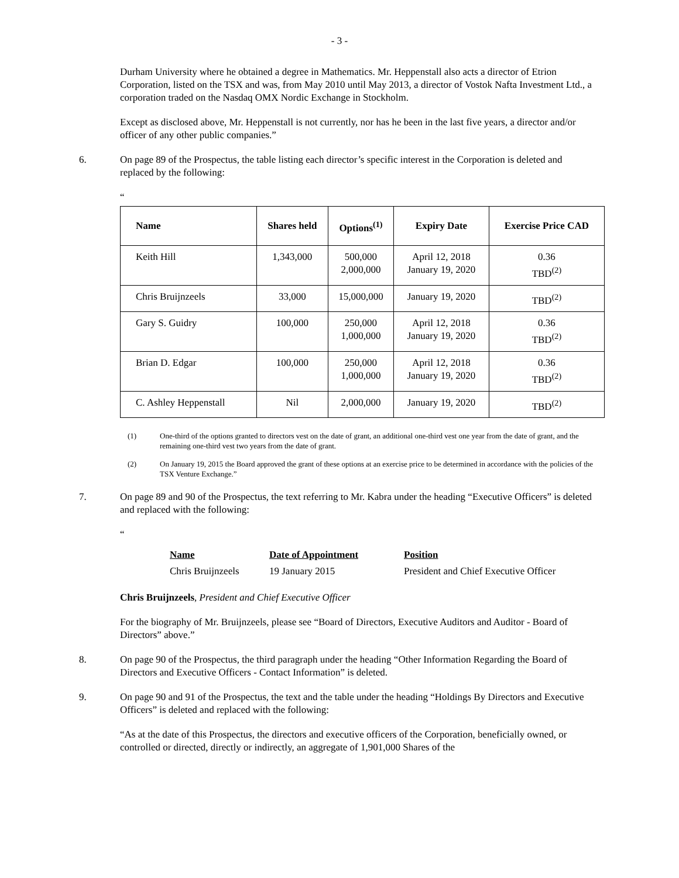- 3 -
Durham University where he obtained a degree in Mathematics. Mr. Heppenstall also acts a director of Etrion Corporation, listed on the TSX and was, from May 2010 until May 2013, a director of Vostok Nafta Investment Ltd., a corporation traded on the Nasdaq OMX Nordic Exchange in Stockholm.
Except as disclosed above, Mr. Heppenstall is not currently, nor has he been in the last five years, a director and/or officer of any other public companies.”
6. On page 89 of the Prospectus, the table listing each director’s specific interest in the Corporation is deleted and replaced by the following:
“
| Name | Shares held | Options<sup>(1)</sup> | Expiry Date | Exercise Price CAD |
| --- | --- | --- | --- | --- |
| Keith Hill | 1,343,000 | 500,000 2,000,000 | April 12, 2018 January 19, 2020 | 0.36 TBD<sup>(2)</sup> |
| Chris Bruijnzeels | 33,000 | 15,000,000 | January 19, 2020 | TBD<sup>(2)</sup> |
| Gary S. Guidry | 100,000 | 250,000 1,000,000 | April 12, 2018 January 19, 2020 | 0.36 TBD<sup>(2)</sup> |
| Brian D. Edgar | 100,000 | 250,000 1,000,000 | April 12, 2018 January 19, 2020 | 0.36 TBD<sup>(2)</sup> |
| C. Ashley Heppenstall | Nil | 2,000,000 | January 19, 2020 | TBD<sup>(2)</sup> |
(1) One-third of the options granted to directors vest on the date of grant, an additional one-third vest one year from the date of grant, and the remaining one-third vest two years from the date of grant.
(2) On January 19, 2015 the Board approved the grant of these options at an exercise price to be determined in accordance with the policies of the TSX Venture Exchange.”
7. On page 89 and 90 of the Prospectus, the text referring to Mr. Kabra under the heading “Executive Officers” is deleted and replaced with the following:
“
| Name | Date of Appointment | Position |
| --- | --- | --- |
| Chris Bruijnzeels | 19 January 2015 | President and Chief Executive Officer |
Chris Bruijnzeels, President and Chief Executive Officer
For the biography of Mr. Bruijnzeels, please see “Board of Directors, Executive Auditors and Auditor - Board of Directors” above.”
8. On page 90 of the Prospectus, the third paragraph under the heading “Other Information Regarding the Board of Directors and Executive Officers - Contact Information” is deleted.
9. On page 90 and 91 of the Prospectus, the text and the table under the heading “Holdings By Directors and Executive Officers” is deleted and replaced with the following:
“As at the date of this Prospectus, the directors and executive officers of the Corporation, beneficially owned, or controlled or directed, directly or indirectly, an aggregate of 1,901,000 Shares of the